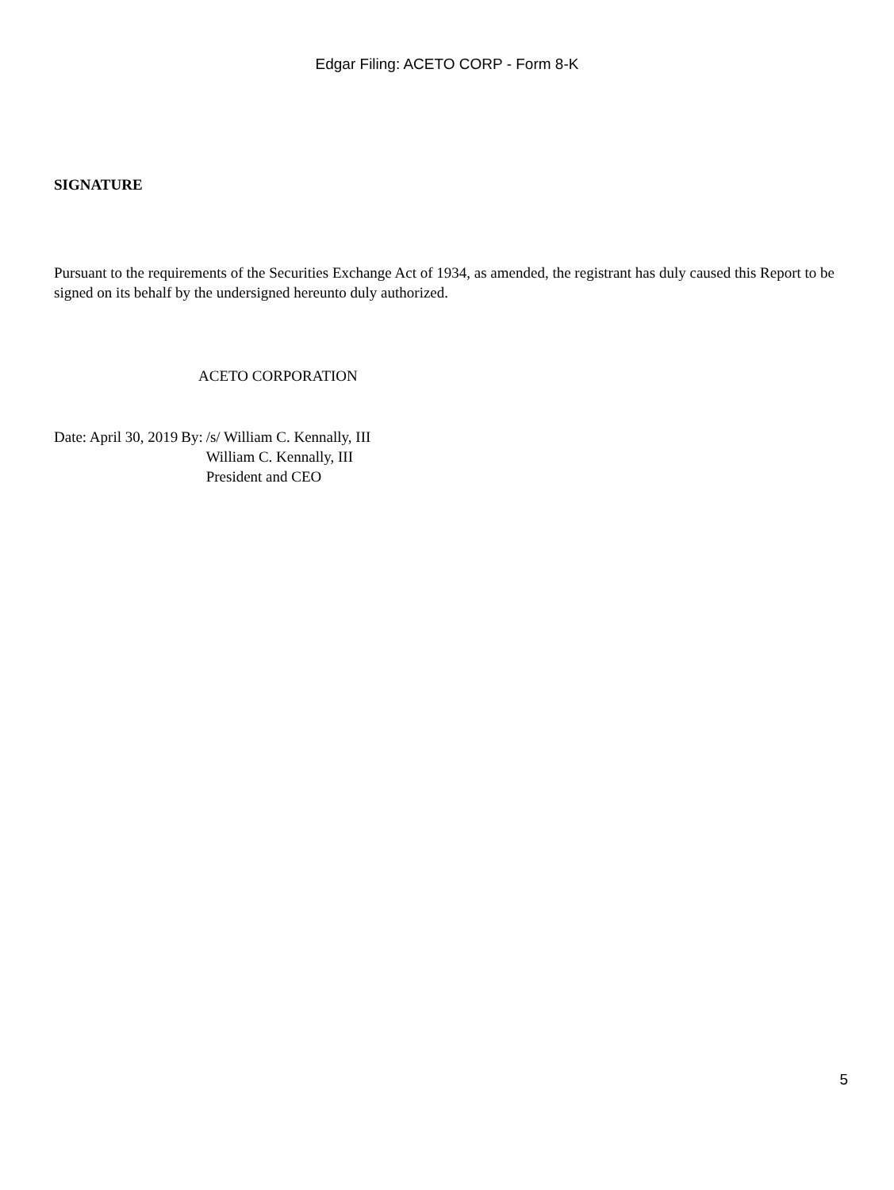Edgar Filing: ACETO CORP - Form 8-K
SIGNATURE
Pursuant to the requirements of the Securities Exchange Act of 1934, as amended, the registrant has duly caused this Report to be signed on its behalf by the undersigned hereunto duly authorized.
ACETO CORPORATION
| Date: April 30, 2019 | By: | /s/ William C. Kennally, III |
| | | William C. Kennally, III |
| | | President and CEO |
5